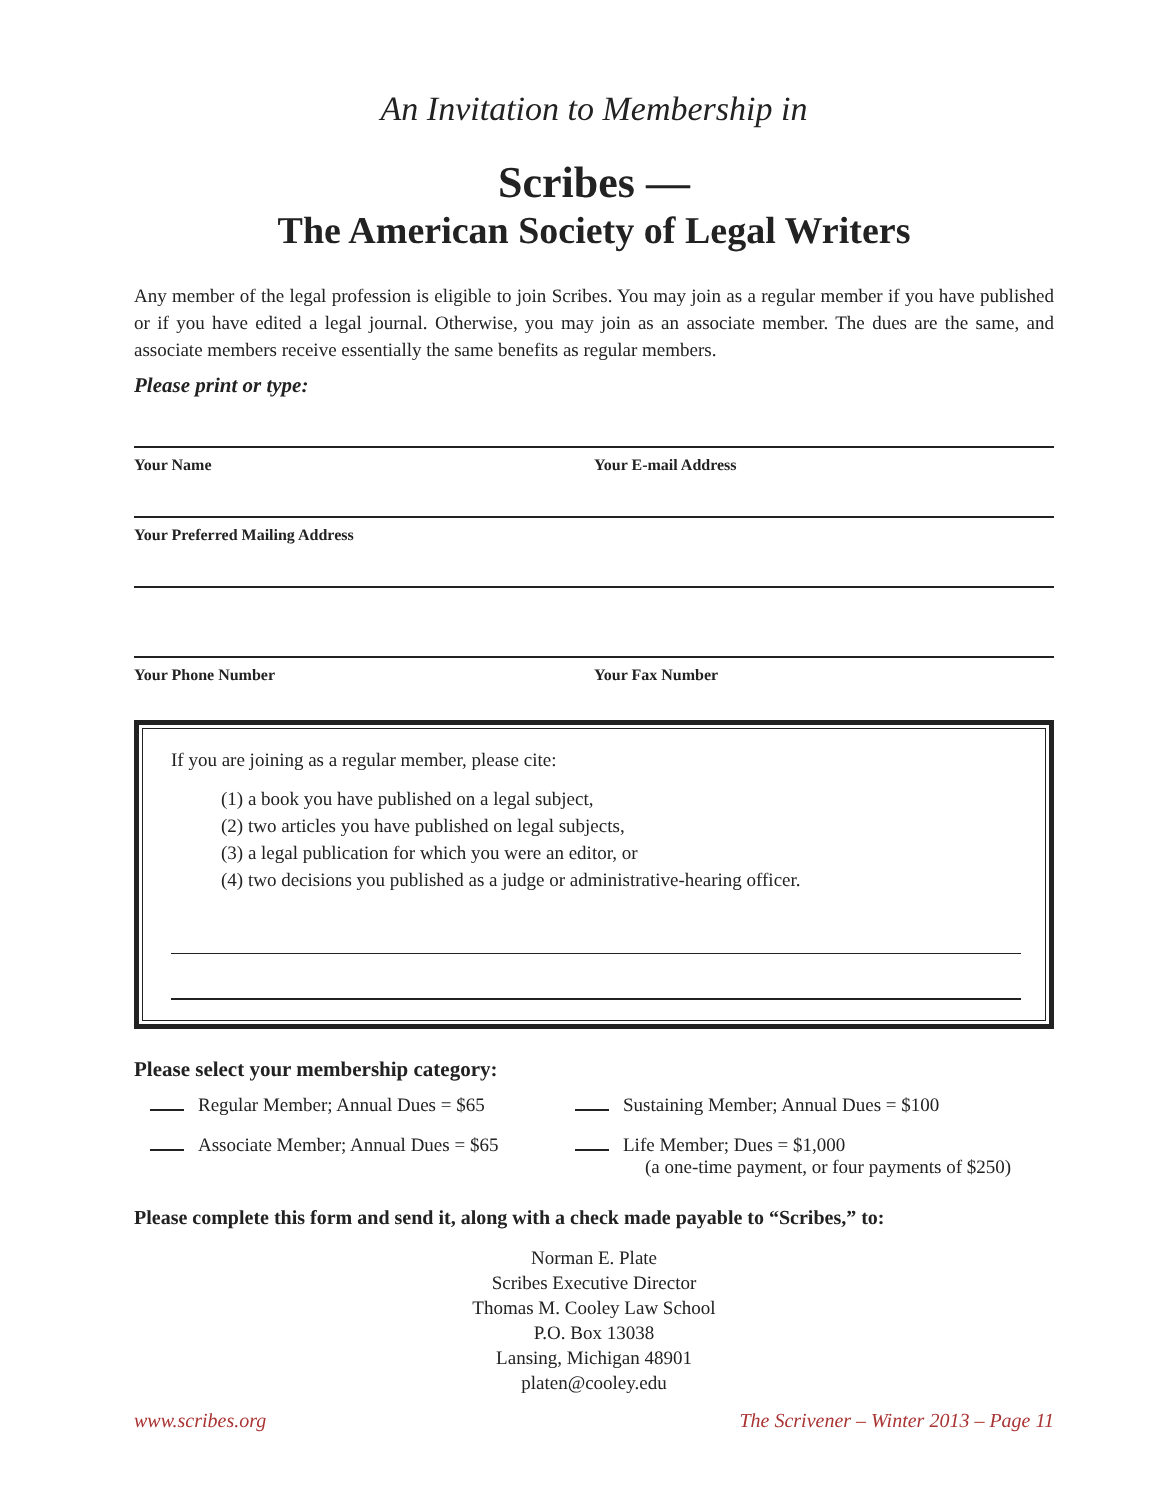An Invitation to Membership in
Scribes —
The American Society of Legal Writers
Any member of the legal profession is eligible to join Scribes. You may join as a regular member if you have published or if you have edited a legal journal. Otherwise, you may join as an associate member. The dues are the same, and associate members receive essentially the same benefits as regular members.
Please print or type:
Your Name Your E-mail Address
Your Preferred Mailing Address
Your Phone Number Your Fax Number
If you are joining as a regular member, please cite:
(1) a book you have published on a legal subject,
(2) two articles you have published on legal subjects,
(3) a legal publication for which you were an editor, or
(4) two decisions you published as a judge or administrative-hearing officer.
Please select your membership category:
Regular Member; Annual Dues = $65
Sustaining Member; Annual Dues = $100
Associate Member; Annual Dues = $65
Life Member; Dues = $1,000
(a one-time payment, or four payments of $250)
Please complete this form and send it, along with a check made payable to “Scribes,” to:
Norman E. Plate
Scribes Executive Director
Thomas M. Cooley Law School
P.O. Box 13038
Lansing, Michigan 48901
platen@cooley.edu
www.scribes.org The Scrivener – Winter 2013 – Page 11